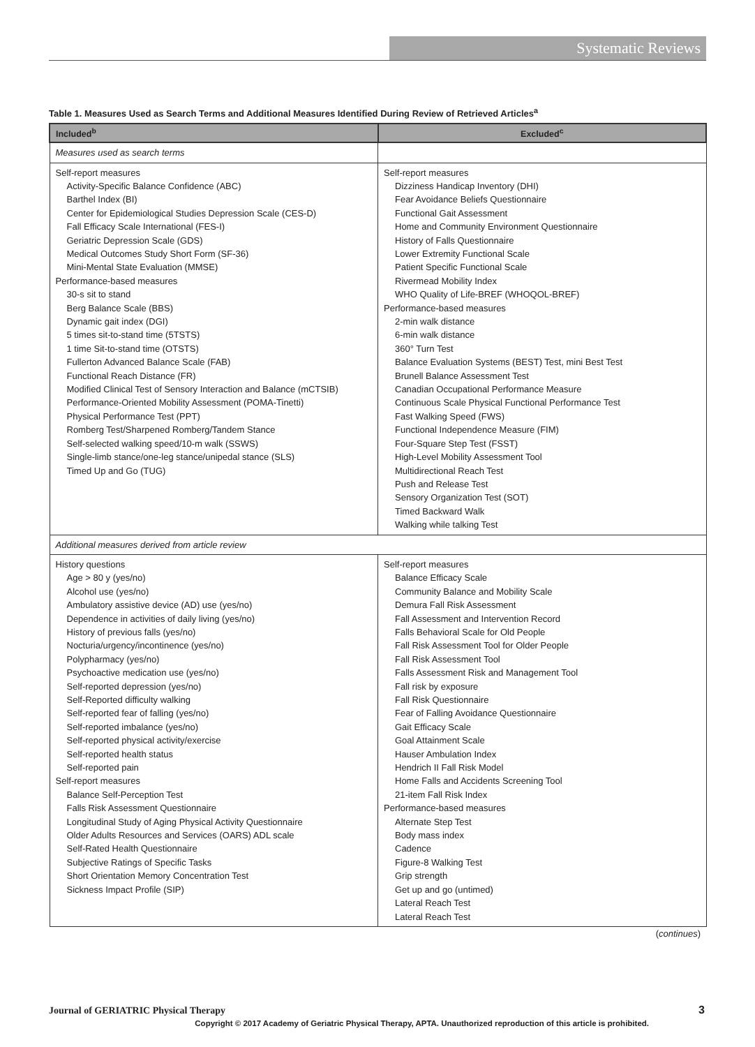Systematic Reviews
Table 1. Measures Used as Search Terms and Additional Measures Identified During Review of Retrieved Articles<sup>a</sup>
| Included<sup>b</sup> | Excluded<sup>c</sup> |
| --- | --- |
| Measures used as search terms | |
| Self-report measures Activity-Specific Balance Confidence (ABC) Barthel Index (BI) Center for Epidemiological Studies Depression Scale (CES-D) Fall Efficacy Scale International (FES-I) Geriatric Depression Scale (GDS) Medical Outcomes Study Short Form (SF-36) Mini-Mental State Evaluation (MMSE) Performance-based measures 30-s sit to stand Berg Balance Scale (BBS) Dynamic gait index (DGI) 5 times sit-to-stand time (5TSTS) 1 time Sit-to-stand time (OTSTS) Fullerton Advanced Balance Scale (FAB) Functional Reach Distance (FR) Modified Clinical Test of Sensory Interaction and Balance (mCTSIB) Performance-Oriented Mobility Assessment (POMA-Tinetti) Physical Performance Test (PPT) Romberg Test/Sharpened Romberg/Tandem Stance Self-selected walking speed/10-m walk (SSWS) Single-limb stance/one-leg stance/unipedal stance (SLS) Timed Up and Go (TUG) | Self-report measures Dizziness Handicap Inventory (DHI) Fear Avoidance Beliefs Questionnaire Functional Gait Assessment Home and Community Environment Questionnaire History of Falls Questionnaire Lower Extremity Functional Scale Patient Specific Functional Scale Rivermead Mobility Index WHO Quality of Life-BREF (WHOQOL-BREF) Performance-based measures 2-min walk distance 6-min walk distance 360° Turn Test Balance Evaluation Systems (BEST) Test, mini Best Test Brunell Balance Assessment Test Canadian Occupational Performance Measure Continuous Scale Physical Functional Performance Test Fast Walking Speed (FWS) Functional Independence Measure (FIM) Four-Square Step Test (FSST) High-Level Mobility Assessment Tool Multidirectional Reach Test Push and Release Test Sensory Organization Test (SOT) Timed Backward Walk Walking while talking Test |
| Additional measures derived from article review | |
| History questions Age > 80 y (yes/no) Alcohol use (yes/no) Ambulatory assistive device (AD) use (yes/no) Dependence in activities of daily living (yes/no) History of previous falls (yes/no) Nocturia/urgency/incontinence (yes/no) Polypharmacy (yes/no) Psychoactive medication use (yes/no) Self-reported depression (yes/no) Self-Reported difficulty walking Self-reported fear of falling (yes/no) Self-reported imbalance (yes/no) Self-reported physical activity/exercise Self-reported health status Self-reported pain Self-report measures Balance Self-Perception Test Falls Risk Assessment Questionnaire Longitudinal Study of Aging Physical Activity Questionnaire Older Adults Resources and Services (OARS) ADL scale Self-Rated Health Questionnaire Subjective Ratings of Specific Tasks Short Orientation Memory Concentration Test Sickness Impact Profile (SIP) | Self-report measures Balance Efficacy Scale Community Balance and Mobility Scale Demura Fall Risk Assessment Fall Assessment and Intervention Record Falls Behavioral Scale for Old People Fall Risk Assessment Tool for Older People Fall Risk Assessment Tool Falls Assessment Risk and Management Tool Fall risk by exposure Fall Risk Questionnaire Fear of Falling Avoidance Questionnaire Gait Efficacy Scale Goal Attainment Scale Hauser Ambulation Index Hendrich II Fall Risk Model Home Falls and Accidents Screening Tool 21-item Fall Risk Index Performance-based measures Alternate Step Test Body mass index Cadence Figure-8 Walking Test Grip strength Get up and go (untimed) Lateral Reach Test Lateral Reach Test |
(continues)
Journal of GERIATRIC Physical Therapy
3
Copyright © 2017 Academy of Geriatric Physical Therapy, APTA. Unauthorized reproduction of this article is prohibited.